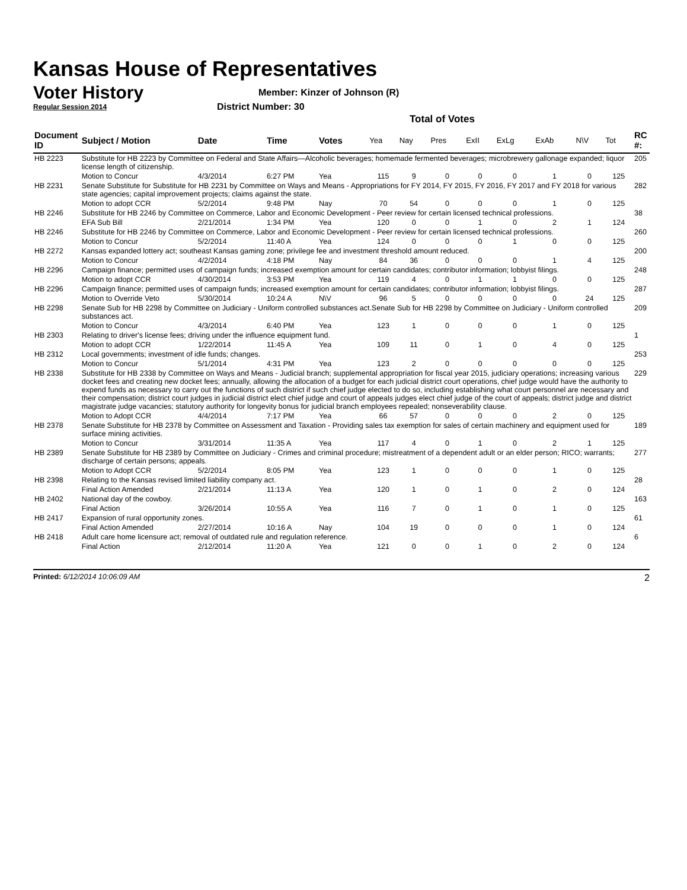Kansas House of Representatives
Voter History
Regular Session 2014
Member: Kinzer of Johnson (R)
District Number: 30
Total of Votes
| Document ID | Subject / Motion | Date | Time | Votes | Yea | Nay | Pres | ExII | ExLg | ExAb | N\V | Tot | RC #: |
| --- | --- | --- | --- | --- | --- | --- | --- | --- | --- | --- | --- | --- | --- |
| HB 2223 | Substitute for HB 2223 by Committee on Federal and State Affairs—Alcoholic beverages; homemade fermented beverages; microbrewery gallonage expanded; liquor license length of citizenship. | | | | | | | | | | | | 205 |
| | Motion to Concur | 4/3/2014 | 6:27 PM | Yea | 115 | 9 | 0 | 0 | 0 | 1 | 0 | 125 | |
| HB 2231 | Senate Substitute for Substitute for HB 2231 by Committee on Ways and Means - Appropriations for FY 2014, FY 2015, FY 2016, FY 2017 and FY 2018 for various state agencies; capital improvement projects; claims against the state. | | | | | | | | | | | | 282 |
| | Motion to adopt CCR | 5/2/2014 | 9:48 PM | Nay | 70 | 54 | 0 | 0 | 0 | 1 | 0 | 125 | |
| HB 2246 | Substitute for HB 2246 by Committee on Commerce, Labor and Economic Development - Peer review for certain licensed technical professions. | | | | | | | | | | | | 38 |
| | EFA Sub Bill | 2/21/2014 | 1:34 PM | Yea | 120 | 0 | 0 | 1 | 0 | 2 | 1 | 124 | |
| HB 2246 | Substitute for HB 2246 by Committee on Commerce, Labor and Economic Development - Peer review for certain licensed technical professions. | | | | | | | | | | | | 260 |
| | Motion to Concur | 5/2/2014 | 11:40 A | Yea | 124 | 0 | 0 | 0 | 1 | 0 | 0 | 125 | |
| HB 2272 | Kansas expanded lottery act; southeast Kansas gaming zone; privilege fee and investment threshold amount reduced. | | | | | | | | | | | | 200 |
| | Motion to Concur | 4/2/2014 | 4:18 PM | Nay | 84 | 36 | 0 | 0 | 0 | 1 | 4 | 125 | |
| HB 2296 | Campaign finance; permitted uses of campaign funds; increased exemption amount for certain candidates; contributor information; lobbyist filings. | | | | | | | | | | | | 248 |
| | Motion to adopt CCR | 4/30/2014 | 3:53 PM | Yea | 119 | 4 | 0 | 1 | 1 | 0 | 0 | 125 | |
| HB 2296 | Campaign finance; permitted uses of campaign funds; increased exemption amount for certain candidates; contributor information; lobbyist filings. | | | | | | | | | | | | 287 |
| | Motion to Override Veto | 5/30/2014 | 10:24 A | N\V | 96 | 5 | 0 | 0 | 0 | 0 | 24 | 125 | |
| HB 2298 | Senate Sub for HB 2298 by Committee on Judiciary - Uniform controlled substances act.Senate Sub for HB 2298 by Committee on Judiciary - Uniform controlled substances act. | | | | | | | | | | | | 209 |
| | Motion to Concur | 4/3/2014 | 6:40 PM | Yea | 123 | 1 | 0 | 0 | 0 | 1 | 0 | 125 | |
| HB 2303 | Relating to driver's license fees; driving under the influence equipment fund. | | | | | | | | | | | | 1 |
| | Motion to adopt CCR | 1/22/2014 | 11:45 A | Yea | 109 | 11 | 0 | 1 | 0 | 4 | 0 | 125 | |
| HB 2312 | Local governments; investment of idle funds; changes. | | | | | | | | | | | | 253 |
| | Motion to Concur | 5/1/2014 | 4:31 PM | Yea | 123 | 2 | 0 | 0 | 0 | 0 | 0 | 125 | |
| HB 2338 | Substitute for HB 2338 by Committee on Ways and Means - Judicial branch; supplemental appropriation for fiscal year 2015, judiciary operations; increasing various docket fees and creating new docket fees; annually, allowing the allocation of a budget for each judicial district court operations, chief judge would have the authority to expend funds as necessary to carry out the functions of such district if such chief judge elected to do so, including establishing what court personnel are necessary and their compensation; district court judges in judicial district elect chief judge and court of appeals judges elect chief judge of the court of appeals; district judge and district magistrate judge vacancies; statutory authority for longevity bonus for judicial branch employees repealed; nonseverability clause. | | | | | | | | | | | | 229 |
| | Motion to Adopt CCR | 4/4/2014 | 7:17 PM | Yea | 66 | 57 | 0 | 0 | 0 | 2 | 0 | 125 | |
| HB 2378 | Senate Substitute for HB 2378 by Committee on Assessment and Taxation - Providing sales tax exemption for sales of certain machinery and equipment used for surface mining activities. | | | | | | | | | | | | 189 |
| | Motion to Concur | 3/31/2014 | 11:35 A | Yea | 117 | 4 | 0 | 1 | 0 | 2 | 1 | 125 | |
| HB 2389 | Senate Substitute for HB 2389 by Committee on Judiciary - Crimes and criminal procedure; mistreatment of a dependent adult or an elder person; RICO; warrants; discharge of certain persons; appeals. | | | | | | | | | | | | 277 |
| | Motion to Adopt CCR | 5/2/2014 | 8:05 PM | Yea | 123 | 1 | 0 | 0 | 0 | 1 | 0 | 125 | |
| HB 2398 | Relating to the Kansas revised limited liability company act. | | | | | | | | | | | | 28 |
| | Final Action Amended | 2/21/2014 | 11:13 A | Yea | 120 | 1 | 0 | 1 | 0 | 2 | 0 | 124 | |
| HB 2402 | National day of the cowboy. | | | | | | | | | | | | 163 |
| | Final Action | 3/26/2014 | 10:55 A | Yea | 116 | 7 | 0 | 1 | 0 | 1 | 0 | 125 | |
| HB 2417 | Expansion of rural opportunity zones. | | | | | | | | | | | | 61 |
| | Final Action Amended | 2/27/2014 | 10:16 A | Nay | 104 | 19 | 0 | 0 | 0 | 1 | 0 | 124 | |
| HB 2418 | Adult care home licensure act; removal of outdated rule and regulation reference. | | | | | | | | | | | | 6 |
| | Final Action | 2/12/2014 | 11:20 A | Yea | 121 | 0 | 0 | 1 | 0 | 2 | 0 | 124 | |
Printed: 6/12/2014 10:06:09 AM 2